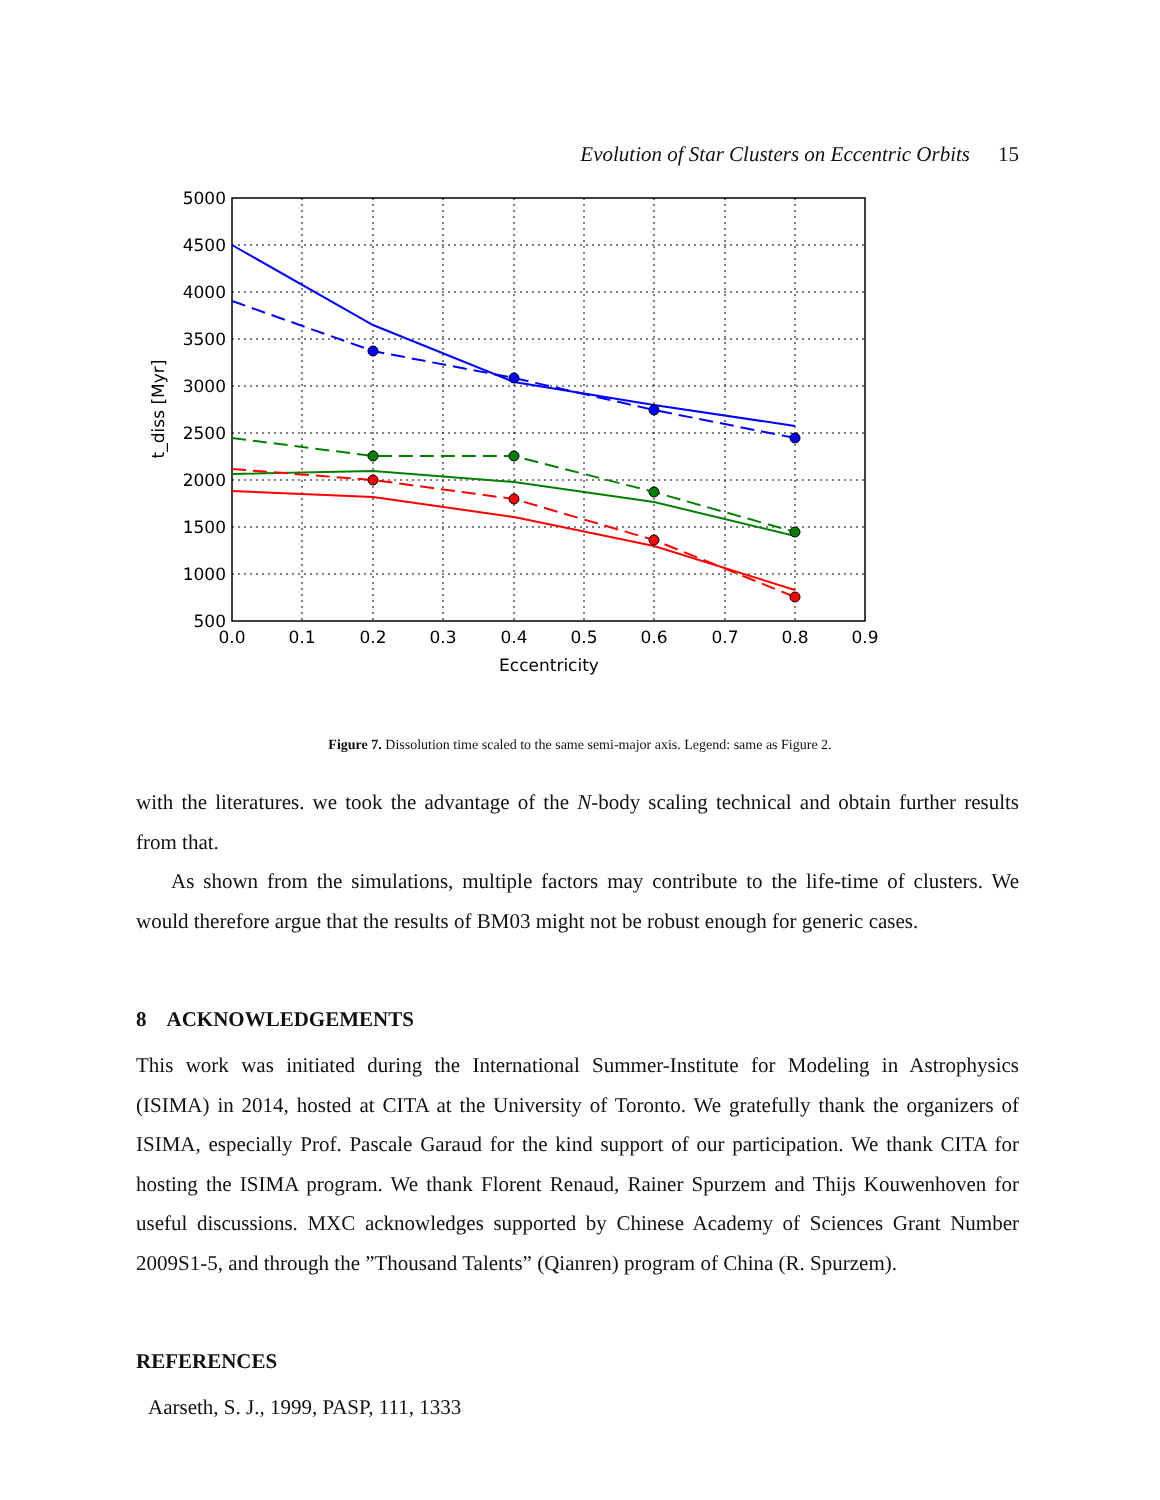Evolution of Star Clusters on Eccentric Orbits 15
5000
4500
4000
3500
3000
2500
2000
1500
1000
500
0.0
0.1
0.2
0.3
0.4
0.5
0.6
0.7
0.8
0.9
Eccentricity
t_diss [Myr]
Figure 7. Dissolution time scaled to the same semi-major axis. Legend: same as Figure 2.
with the literatures. we took the advantage of the N-body scaling technical and obtain further results from that.
As shown from the simulations, multiple factors may contribute to the life-time of clusters. We would therefore argue that the results of BM03 might not be robust enough for generic cases.
8 ACKNOWLEDGEMENTS
This work was initiated during the International Summer-Institute for Modeling in Astrophysics (ISIMA) in 2014, hosted at CITA at the University of Toronto. We gratefully thank the organizers of ISIMA, especially Prof. Pascale Garaud for the kind support of our participation. We thank CITA for hosting the ISIMA program. We thank Florent Renaud, Rainer Spurzem and Thijs Kouwenhoven for useful discussions. MXC acknowledges supported by Chinese Academy of Sciences Grant Number 2009S1-5, and through the ”Thousand Talents” (Qianren) program of China (R. Spurzem).
REFERENCES
Aarseth, S. J., 1999, PASP, 111, 1333